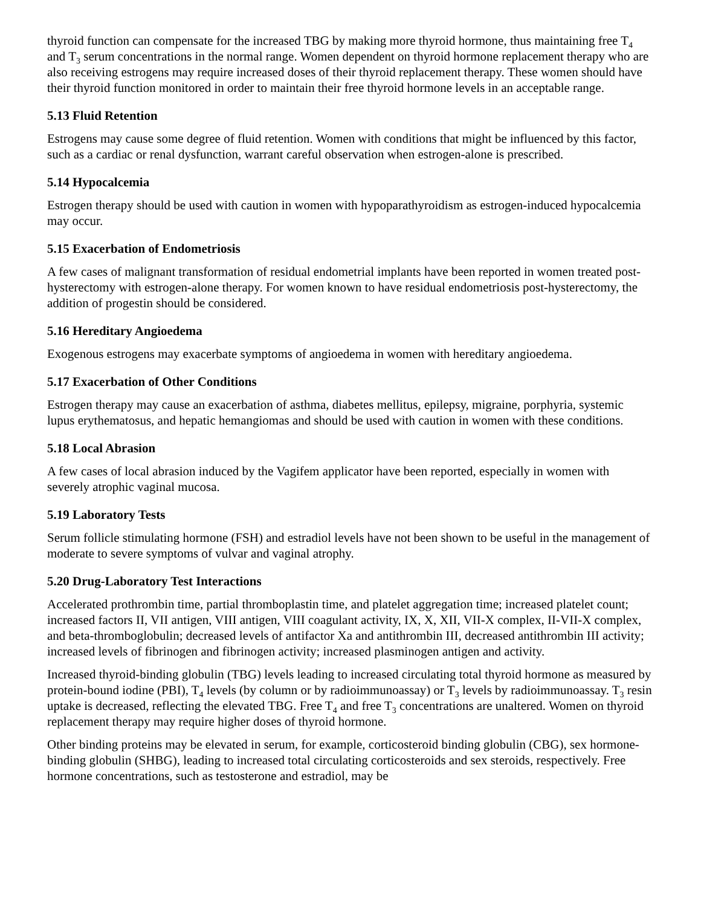thyroid function can compensate for the increased TBG by making more thyroid hormone, thus maintaining free T<sub>4</sub> and T<sub>3</sub> serum concentrations in the normal range. Women dependent on thyroid hormone replacement therapy who are also receiving estrogens may require increased doses of their thyroid replacement therapy. These women should have their thyroid function monitored in order to maintain their free thyroid hormone levels in an acceptable range.
5.13 Fluid Retention
Estrogens may cause some degree of fluid retention. Women with conditions that might be influenced by this factor, such as a cardiac or renal dysfunction, warrant careful observation when estrogen-alone is prescribed.
5.14 Hypocalcemia
Estrogen therapy should be used with caution in women with hypoparathyroidism as estrogen-induced hypocalcemia may occur.
5.15 Exacerbation of Endometriosis
A few cases of malignant transformation of residual endometrial implants have been reported in women treated post-hysterectomy with estrogen-alone therapy. For women known to have residual endometriosis post-hysterectomy, the addition of progestin should be considered.
5.16 Hereditary Angioedema
Exogenous estrogens may exacerbate symptoms of angioedema in women with hereditary angioedema.
5.17 Exacerbation of Other Conditions
Estrogen therapy may cause an exacerbation of asthma, diabetes mellitus, epilepsy, migraine, porphyria, systemic lupus erythematosus, and hepatic hemangiomas and should be used with caution in women with these conditions.
5.18 Local Abrasion
A few cases of local abrasion induced by the Vagifem applicator have been reported, especially in women with severely atrophic vaginal mucosa.
5.19 Laboratory Tests
Serum follicle stimulating hormone (FSH) and estradiol levels have not been shown to be useful in the management of moderate to severe symptoms of vulvar and vaginal atrophy.
5.20 Drug-Laboratory Test Interactions
Accelerated prothrombin time, partial thromboplastin time, and platelet aggregation time; increased platelet count; increased factors II, VII antigen, VIII antigen, VIII coagulant activity, IX, X, XII, VII-X complex, II-VII-X complex, and beta-thromboglobulin; decreased levels of antifactor Xa and antithrombin III, decreased antithrombin III activity; increased levels of fibrinogen and fibrinogen activity; increased plasminogen antigen and activity.
Increased thyroid-binding globulin (TBG) levels leading to increased circulating total thyroid hormone as measured by protein-bound iodine (PBI), T<sub>4</sub> levels (by column or by radioimmunoassay) or T<sub>3</sub> levels by radioimmunoassay. T<sub>3</sub> resin uptake is decreased, reflecting the elevated TBG. Free T<sub>4</sub> and free T<sub>3</sub> concentrations are unaltered. Women on thyroid replacement therapy may require higher doses of thyroid hormone.
Other binding proteins may be elevated in serum, for example, corticosteroid binding globulin (CBG), sex hormone-binding globulin (SHBG), leading to increased total circulating corticosteroids and sex steroids, respectively. Free hormone concentrations, such as testosterone and estradiol, may be